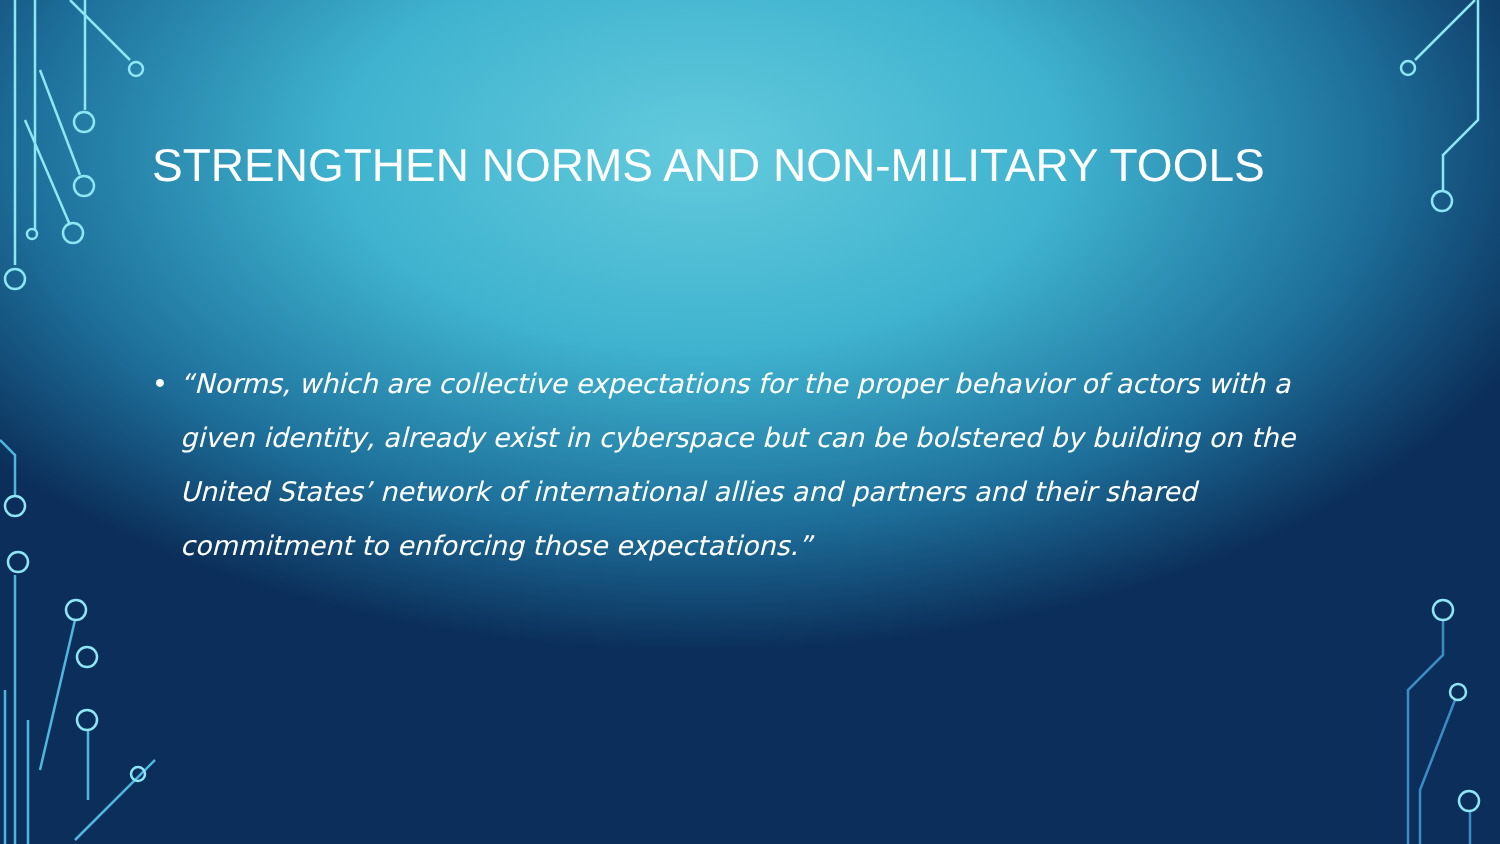STRENGTHEN NORMS AND NON-MILITARY TOOLS
• “Norms, which are collective expectations for the proper behavior of actors with a given identity, already exist in cyberspace but can be bolstered by building on the United States’ network of international allies and partners and their shared commitment to enforcing those expectations.”